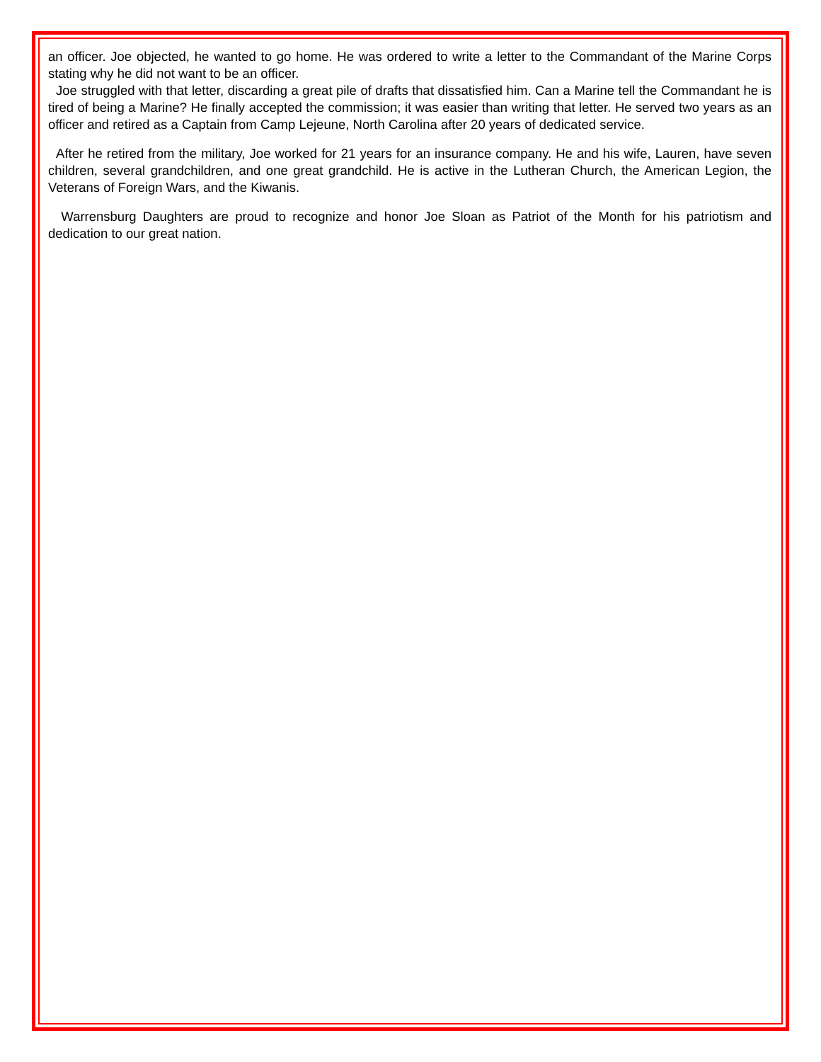an officer. Joe objected, he wanted to go home. He was ordered to write a letter to the Commandant of the Marine Corps stating why he did not want to be an officer.
Joe struggled with that letter, discarding a great pile of drafts that dissatisfied him. Can a Marine tell the Commandant he is tired of being a Marine? He finally accepted the commission; it was easier than writing that letter. He served two years as an officer and retired as a Captain from Camp Lejeune, North Carolina after 20 years of dedicated service.
After he retired from the military, Joe worked for 21 years for an insurance company. He and his wife, Lauren, have seven children, several grandchildren, and one great grandchild. He is active in the Lutheran Church, the American Legion, the Veterans of Foreign Wars, and the Kiwanis.
Warrensburg Daughters are proud to recognize and honor Joe Sloan as Patriot of the Month for his patriotism and dedication to our great nation.